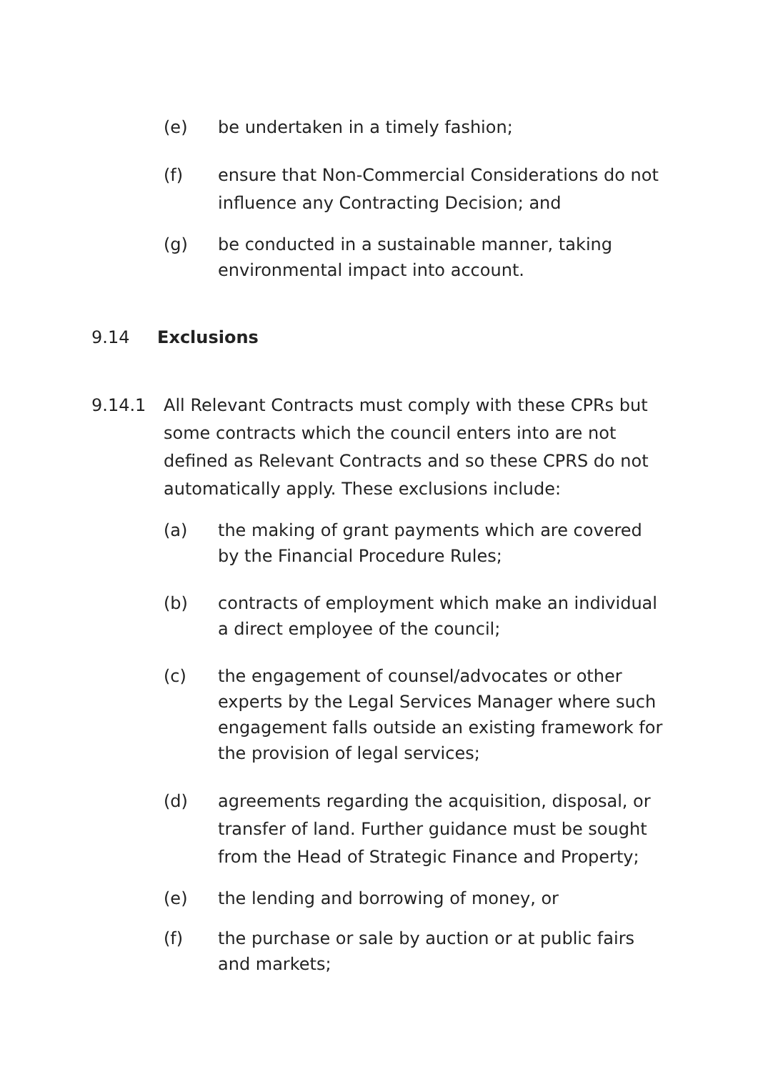(e) be undertaken in a timely fashion;
(f) ensure that Non-Commercial Considerations do not influence any Contracting Decision; and
(g) be conducted in a sustainable manner, taking environmental impact into account.
9.14 Exclusions
9.14.1 All Relevant Contracts must comply with these CPRs but some contracts which the council enters into are not defined as Relevant Contracts and so these CPRS do not automatically apply. These exclusions include:
(a) the making of grant payments which are covered by the Financial Procedure Rules;
(b) contracts of employment which make an individual a direct employee of the council;
(c) the engagement of counsel/advocates or other experts by the Legal Services Manager where such engagement falls outside an existing framework for the provision of legal services;
(d) agreements regarding the acquisition, disposal, or transfer of land. Further guidance must be sought from the Head of Strategic Finance and Property;
(e) the lending and borrowing of money, or
(f) the purchase or sale by auction or at public fairs and markets;